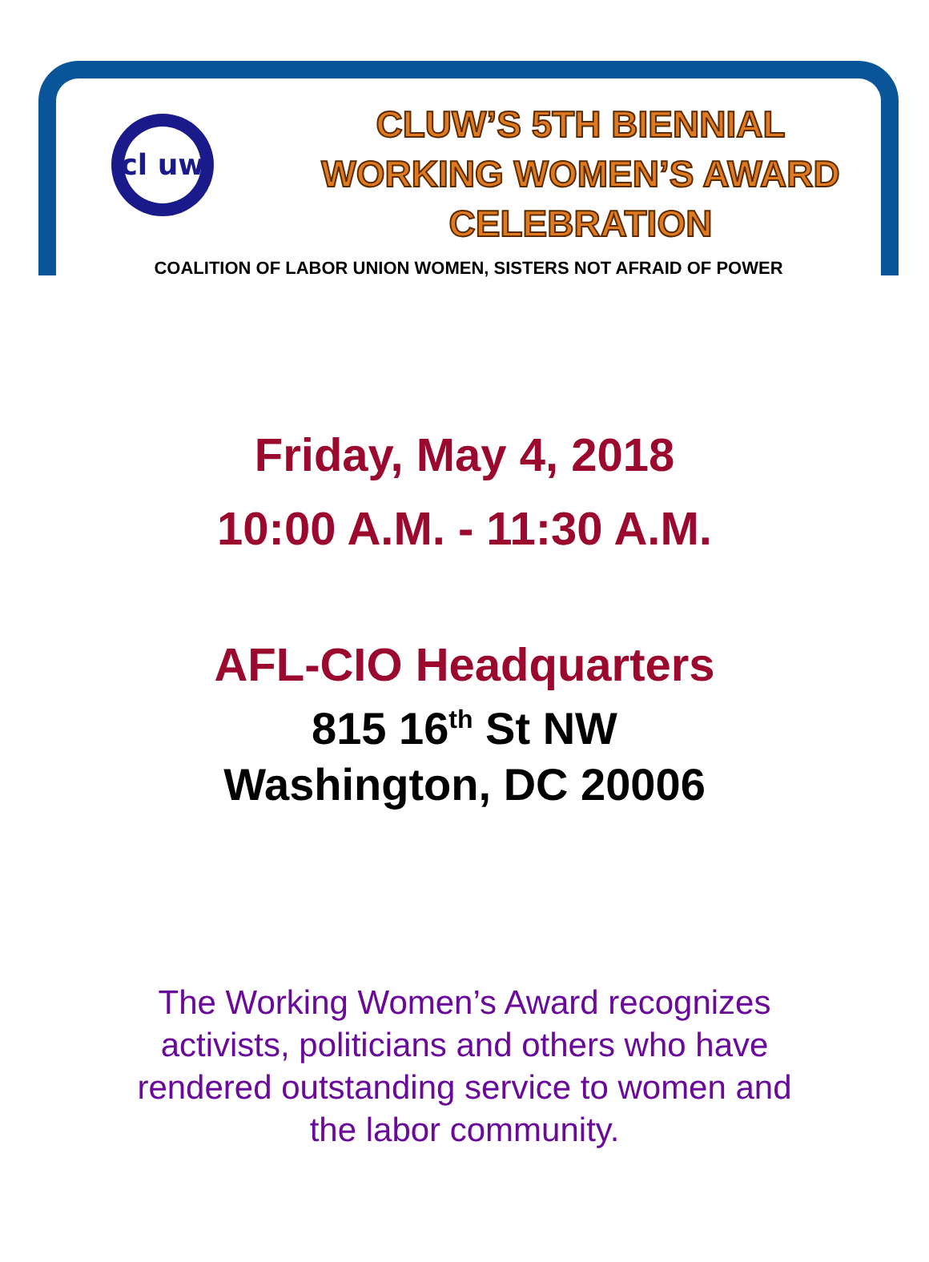cl uw
CLUW’S 5TH BIENNIAL
WORKING WOMEN’S AWARD
CELEBRATION
COALITION OF LABOR UNION WOMEN, SISTERS NOT AFRAID OF POWER
Friday, May 4, 2018
10:00 A.M. - 11:30 A.M.
AFL-CIO Headquarters
815 16<sup>th</sup> St NW
Washington, DC 20006
The Working Women’s Award recognizes
activists, politicians and others who have
rendered outstanding service to women and
the labor community.